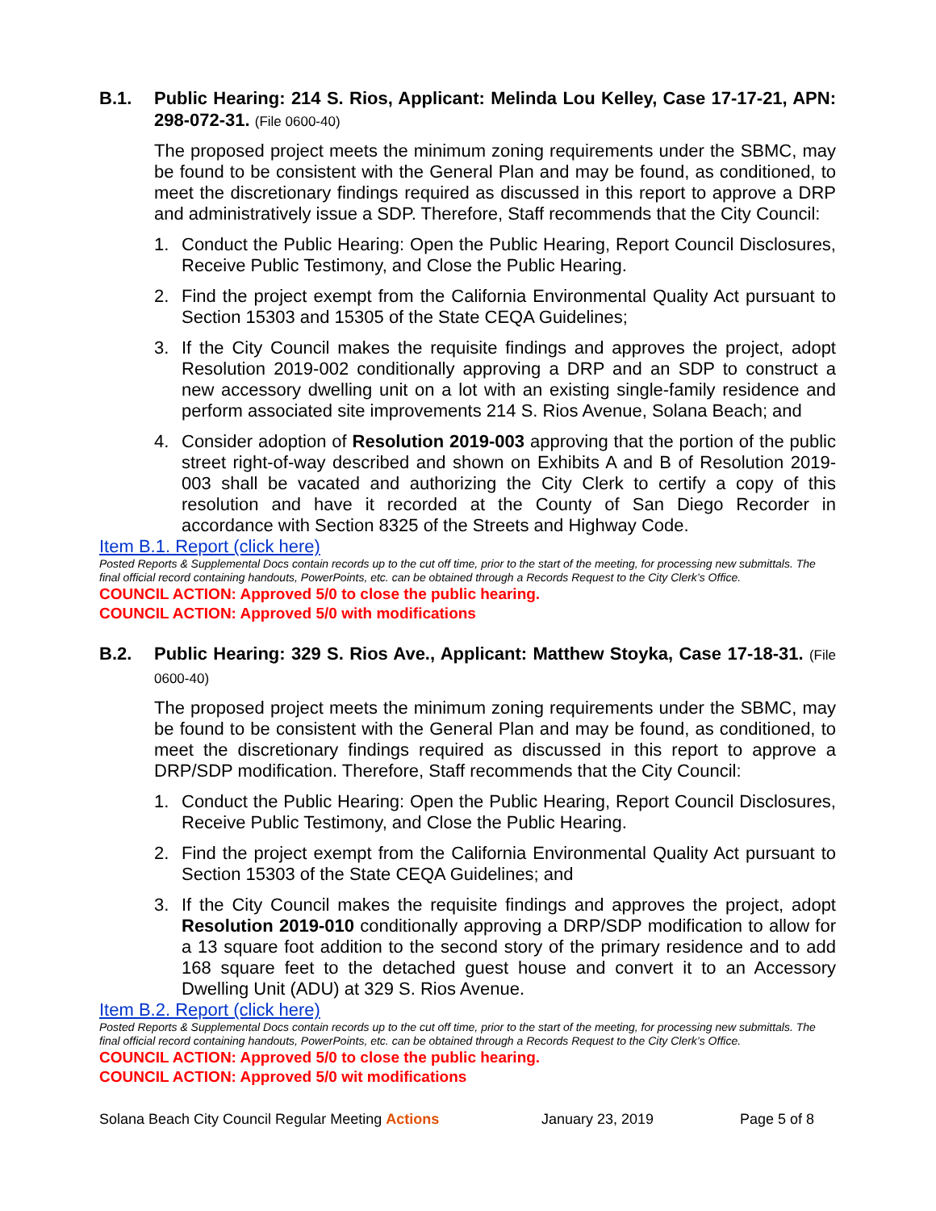B.1. Public Hearing: 214 S. Rios, Applicant: Melinda Lou Kelley, Case 17-17-21, APN: 298-072-31. (File 0600-40)
The proposed project meets the minimum zoning requirements under the SBMC, may be found to be consistent with the General Plan and may be found, as conditioned, to meet the discretionary findings required as discussed in this report to approve a DRP and administratively issue a SDP. Therefore, Staff recommends that the City Council:
1. Conduct the Public Hearing: Open the Public Hearing, Report Council Disclosures, Receive Public Testimony, and Close the Public Hearing.
2. Find the project exempt from the California Environmental Quality Act pursuant to Section 15303 and 15305 of the State CEQA Guidelines;
3. If the City Council makes the requisite findings and approves the project, adopt Resolution 2019-002 conditionally approving a DRP and an SDP to construct a new accessory dwelling unit on a lot with an existing single-family residence and perform associated site improvements 214 S. Rios Avenue, Solana Beach; and
4. Consider adoption of Resolution 2019-003 approving that the portion of the public street right-of-way described and shown on Exhibits A and B of Resolution 2019-003 shall be vacated and authorizing the City Clerk to certify a copy of this resolution and have it recorded at the County of San Diego Recorder in accordance with Section 8325 of the Streets and Highway Code.
Item B.1. Report (click here)
Posted Reports & Supplemental Docs contain records up to the cut off time, prior to the start of the meeting, for processing new submittals. The final official record containing handouts, PowerPoints, etc. can be obtained through a Records Request to the City Clerk’s Office.
COUNCIL ACTION: Approved 5/0 to close the public hearing.
COUNCIL ACTION: Approved 5/0 with modifications
B.2. Public Hearing: 329 S. Rios Ave., Applicant: Matthew Stoyka, Case 17-18-31. (File 0600-40)
The proposed project meets the minimum zoning requirements under the SBMC, may be found to be consistent with the General Plan and may be found, as conditioned, to meet the discretionary findings required as discussed in this report to approve a DRP/SDP modification. Therefore, Staff recommends that the City Council:
1. Conduct the Public Hearing: Open the Public Hearing, Report Council Disclosures, Receive Public Testimony, and Close the Public Hearing.
2. Find the project exempt from the California Environmental Quality Act pursuant to Section 15303 of the State CEQA Guidelines; and
3. If the City Council makes the requisite findings and approves the project, adopt Resolution 2019-010 conditionally approving a DRP/SDP modification to allow for a 13 square foot addition to the second story of the primary residence and to add 168 square feet to the detached guest house and convert it to an Accessory Dwelling Unit (ADU) at 329 S. Rios Avenue.
Item B.2. Report (click here)
Posted Reports & Supplemental Docs contain records up to the cut off time, prior to the start of the meeting, for processing new submittals. The final official record containing handouts, PowerPoints, etc. can be obtained through a Records Request to the City Clerk’s Office.
COUNCIL ACTION: Approved 5/0 to close the public hearing.
COUNCIL ACTION: Approved 5/0 wit modifications
Solana Beach City Council Regular Meeting Actions January 23, 2019 Page 5 of 8